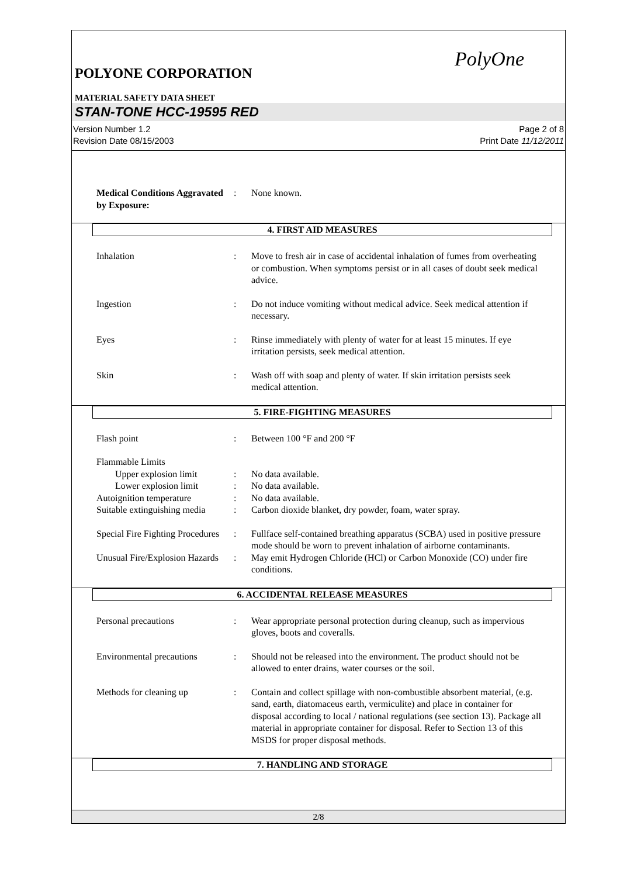PolyOne
POLYONE CORPORATION
MATERIAL SAFETY DATA SHEET
STAN-TONE HCC-19595 RED
Version Number 1.2
Revision Date 08/15/2003
Page 2 of 8
Print Date 11/12/2011
Medical Conditions Aggravated by Exposure:
: None known.
4. FIRST AID MEASURES
Inhalation : Move to fresh air in case of accidental inhalation of fumes from overheating or combustion. When symptoms persist or in all cases of doubt seek medical advice.
Ingestion : Do not induce vomiting without medical advice. Seek medical attention if necessary.
Eyes : Rinse immediately with plenty of water for at least 15 minutes. If eye irritation persists, seek medical attention.
Skin : Wash off with soap and plenty of water. If skin irritation persists seek medical attention.
5. FIRE-FIGHTING MEASURES
Flash point : Between 100 °F and 200 °F
Flammable Limits
Upper explosion limit : No data available.
Lower explosion limit : No data available.
Autoignition temperature : No data available.
Suitable extinguishing media
: Carbon dioxide blanket, dry powder, foam, water spray.
Special Fire Fighting Procedures
: Fullface self-contained breathing apparatus (SCBA) used in positive pressure mode should be worn to prevent inhalation of airborne contaminants.
Unusual Fire/Explosion Hazards
: May emit Hydrogen Chloride (HCl) or Carbon Monoxide (CO) under fire conditions.
6. ACCIDENTAL RELEASE MEASURES
Personal precautions : Wear appropriate personal protection during cleanup, such as impervious gloves, boots and coveralls.
Environmental precautions
: Should not be released into the environment. The product should not be allowed to enter drains, water courses or the soil.
Methods for cleaning up : Contain and collect spillage with non-combustible absorbent material, (e.g. sand, earth, diatomaceus earth, vermiculite) and place in container for disposal according to local / national regulations (see section 13). Package all material in appropriate container for disposal. Refer to Section 13 of this MSDS for proper disposal methods.
7. HANDLING AND STORAGE
2/8